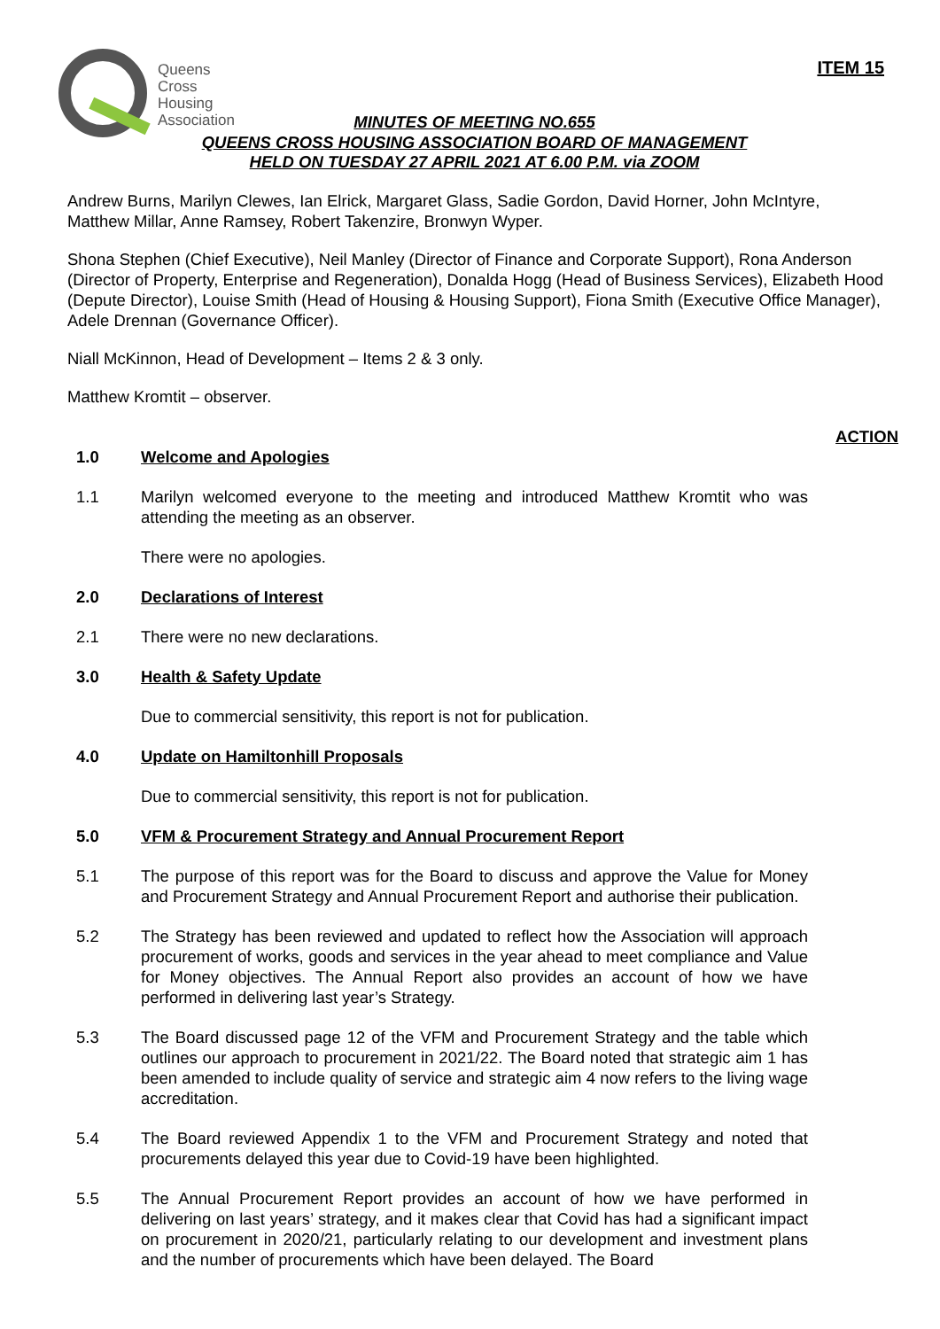Queens
Cross
Housing
Association
ITEM 15
MINUTES OF MEETING NO.655
QUEENS CROSS HOUSING ASSOCIATION BOARD OF MANAGEMENT
HELD ON TUESDAY 27 APRIL 2021 AT 6.00 P.M. via ZOOM
Andrew Burns, Marilyn Clewes, Ian Elrick, Margaret Glass, Sadie Gordon, David Horner, John McIntyre, Matthew Millar, Anne Ramsey, Robert Takenzire, Bronwyn Wyper.
Shona Stephen (Chief Executive), Neil Manley (Director of Finance and Corporate Support), Rona Anderson (Director of Property, Enterprise and Regeneration), Donalda Hogg (Head of Business Services), Elizabeth Hood (Depute Director), Louise Smith (Head of Housing & Housing Support), Fiona Smith (Executive Office Manager), Adele Drennan (Governance Officer).
Niall McKinnon, Head of Development – Items 2 & 3 only.
Matthew Kromtit – observer.
ACTION
1.0 Welcome and Apologies
1.1 Marilyn welcomed everyone to the meeting and introduced Matthew Kromtit who was attending the meeting as an observer.
There were no apologies.
2.0 Declarations of Interest
2.1 There were no new declarations.
3.0 Health & Safety Update
Due to commercial sensitivity, this report is not for publication.
4.0 Update on Hamiltonhill Proposals
Due to commercial sensitivity, this report is not for publication.
5.0 VFM & Procurement Strategy and Annual Procurement Report
5.1 The purpose of this report was for the Board to discuss and approve the Value for Money and Procurement Strategy and Annual Procurement Report and authorise their publication.
5.2 The Strategy has been reviewed and updated to reflect how the Association will approach procurement of works, goods and services in the year ahead to meet compliance and Value for Money objectives. The Annual Report also provides an account of how we have performed in delivering last year’s Strategy.
5.3 The Board discussed page 12 of the VFM and Procurement Strategy and the table which outlines our approach to procurement in 2021/22. The Board noted that strategic aim 1 has been amended to include quality of service and strategic aim 4 now refers to the living wage accreditation.
5.4 The Board reviewed Appendix 1 to the VFM and Procurement Strategy and noted that procurements delayed this year due to Covid-19 have been highlighted.
5.5 The Annual Procurement Report provides an account of how we have performed in delivering on last years’ strategy, and it makes clear that Covid has had a significant impact on procurement in 2020/21, particularly relating to our development and investment plans and the number of procurements which have been delayed. The Board